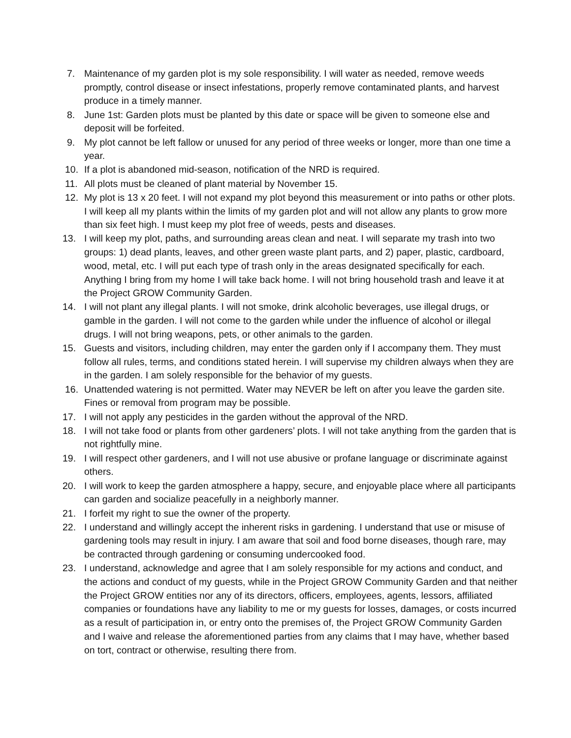7. Maintenance of my garden plot is my sole responsibility. I will water as needed, remove weeds promptly, control disease or insect infestations, properly remove contaminated plants, and harvest produce in a timely manner.
8. June 1st: Garden plots must be planted by this date or space will be given to someone else and deposit will be forfeited.
9. My plot cannot be left fallow or unused for any period of three weeks or longer, more than one time a year.
10. If a plot is abandoned mid-season, notification of the NRD is required.
11. All plots must be cleaned of plant material by November 15.
12. My plot is 13 x 20 feet. I will not expand my plot beyond this measurement or into paths or other plots. I will keep all my plants within the limits of my garden plot and will not allow any plants to grow more than six feet high. I must keep my plot free of weeds, pests and diseases.
13. I will keep my plot, paths, and surrounding areas clean and neat. I will separate my trash into two groups: 1) dead plants, leaves, and other green waste plant parts, and 2) paper, plastic, cardboard, wood, metal, etc. I will put each type of trash only in the areas designated specifically for each. Anything I bring from my home I will take back home. I will not bring household trash and leave it at the Project GROW Community Garden.
14. I will not plant any illegal plants. I will not smoke, drink alcoholic beverages, use illegal drugs, or gamble in the garden. I will not come to the garden while under the influence of alcohol or illegal drugs. I will not bring weapons, pets, or other animals to the garden.
15. Guests and visitors, including children, may enter the garden only if I accompany them. They must follow all rules, terms, and conditions stated herein. I will supervise my children always when they are in the garden. I am solely responsible for the behavior of my guests.
16. Unattended watering is not permitted. Water may NEVER be left on after you leave the garden site. Fines or removal from program may be possible.
17. I will not apply any pesticides in the garden without the approval of the NRD.
18. I will not take food or plants from other gardeners’ plots. I will not take anything from the garden that is not rightfully mine.
19. I will respect other gardeners, and I will not use abusive or profane language or discriminate against others.
20. I will work to keep the garden atmosphere a happy, secure, and enjoyable place where all participants can garden and socialize peacefully in a neighborly manner.
21. I forfeit my right to sue the owner of the property.
22. I understand and willingly accept the inherent risks in gardening. I understand that use or misuse of gardening tools may result in injury. I am aware that soil and food borne diseases, though rare, may be contracted through gardening or consuming undercooked food.
23. I understand, acknowledge and agree that I am solely responsible for my actions and conduct, and the actions and conduct of my guests, while in the Project GROW Community Garden and that neither the Project GROW entities nor any of its directors, officers, employees, agents, lessors, affiliated companies or foundations have any liability to me or my guests for losses, damages, or costs incurred as a result of participation in, or entry onto the premises of, the Project GROW Community Garden and I waive and release the aforementioned parties from any claims that I may have, whether based on tort, contract or otherwise, resulting there from.